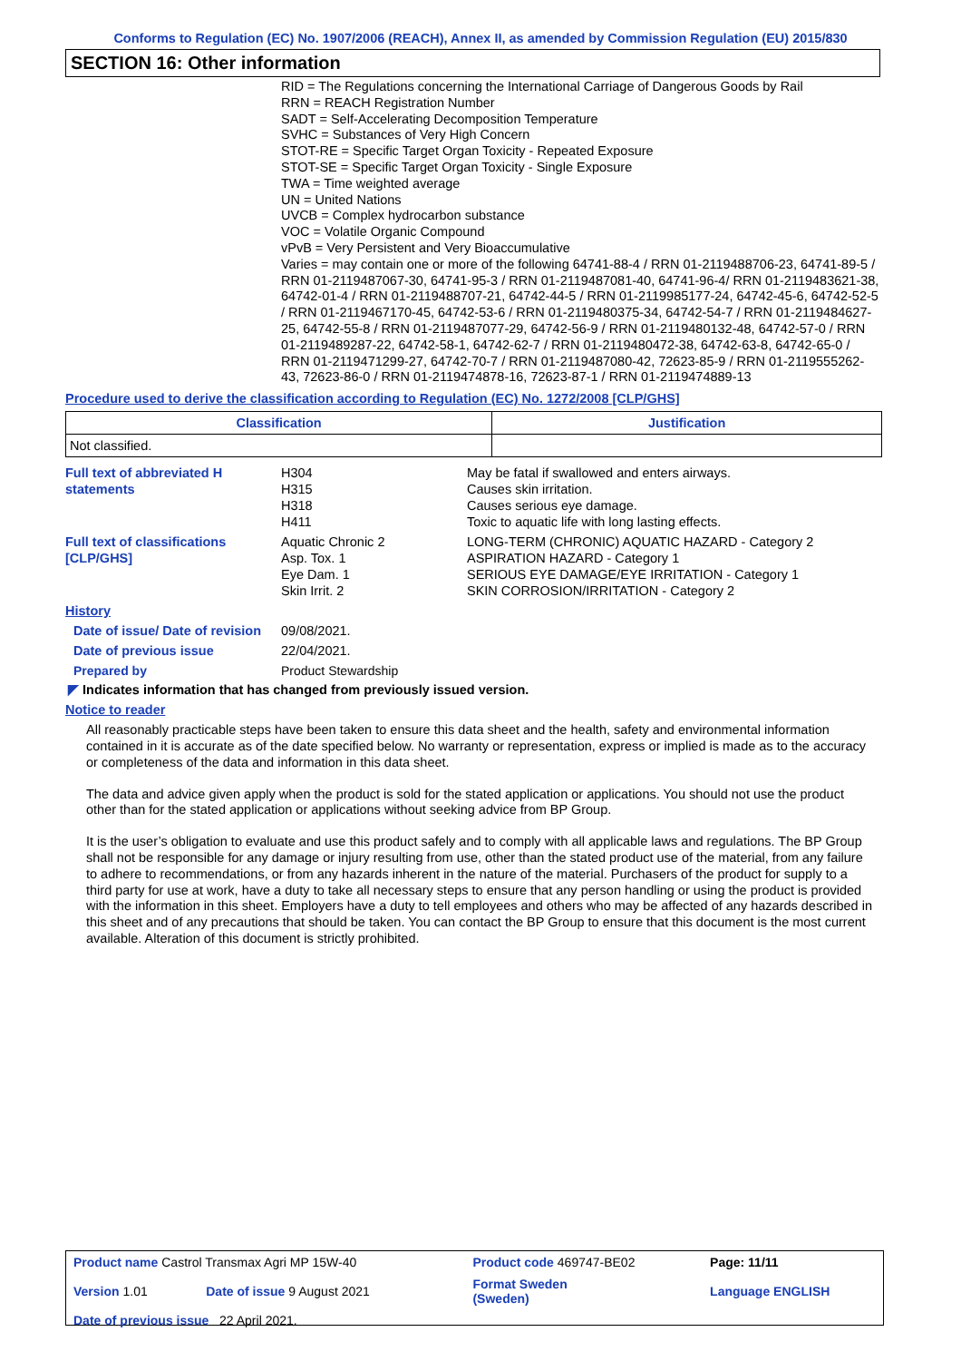Conforms to Regulation (EC) No. 1907/2006 (REACH), Annex II, as amended by Commission Regulation (EU) 2015/830
SECTION 16: Other information
RID = The Regulations concerning the International Carriage of Dangerous Goods by Rail
RRN = REACH Registration Number
SADT = Self-Accelerating Decomposition Temperature
SVHC = Substances of Very High Concern
STOT-RE = Specific Target Organ Toxicity - Repeated Exposure
STOT-SE = Specific Target Organ Toxicity - Single Exposure
TWA = Time weighted average
UN = United Nations
UVCB = Complex hydrocarbon substance
VOC = Volatile Organic Compound
vPvB = Very Persistent and Very Bioaccumulative
Varies = may contain one or more of the following 64741-88-4 / RRN 01-2119488706-23, 64741-89-5 / RRN 01-2119487067-30, 64741-95-3 / RRN 01-2119487081-40, 64741-96-4/ RRN 01-2119483621-38, 64742-01-4 / RRN 01-2119488707-21, 64742-44-5 / RRN 01-2119985177-24, 64742-45-6, 64742-52-5 / RRN 01-2119467170-45, 64742-53-6 / RRN 01-2119480375-34, 64742-54-7 / RRN 01-2119484627-25, 64742-55-8 / RRN 01-2119487077-29, 64742-56-9 / RRN 01-2119480132-48, 64742-57-0 / RRN 01-2119489287-22, 64742-58-1, 64742-62-7 / RRN 01-2119480472-38, 64742-63-8, 64742-65-0 / RRN 01-2119471299-27, 64742-70-7 / RRN 01-2119487080-42, 72623-85-9 / RRN 01-2119555262-43, 72623-86-0 / RRN 01-2119474878-16, 72623-87-1 / RRN 01-2119474889-13
Procedure used to derive the classification according to Regulation (EC) No. 1272/2008 [CLP/GHS]
| Classification | Justification |
| --- | --- |
| Not classified. | |
| Full text of abbreviated H statements | H304 H315 H318 H411 | May be fatal if swallowed and enters airways. Causes skin irritation. Causes serious eye damage. Toxic to aquatic life with long lasting effects. |
| Full text of classifications [CLP/GHS] | Aquatic Chronic 2 Asp. Tox. 1 Eye Dam. 1 Skin Irrit. 2 | LONG-TERM (CHRONIC) AQUATIC HAZARD - Category 2 ASPIRATION HAZARD - Category 1 SERIOUS EYE DAMAGE/EYE IRRITATION - Category 1 SKIN CORROSION/IRRITATION - Category 2 |
| History | | |
| Date of issue/ Date of revision | 09/08/2021. | |
| Date of previous issue | 22/04/2021. | |
| Prepared by | Product Stewardship | |
◤ Indicates information that has changed from previously issued version.
Notice to reader
All reasonably practicable steps have been taken to ensure this data sheet and the health, safety and environmental information contained in it is accurate as of the date specified below. No warranty or representation, express or implied is made as to the accuracy or completeness of the data and information in this data sheet.
The data and advice given apply when the product is sold for the stated application or applications. You should not use the product other than for the stated application or applications without seeking advice from BP Group.
It is the user’s obligation to evaluate and use this product safely and to comply with all applicable laws and regulations. The BP Group shall not be responsible for any damage or injury resulting from use, other than the stated product use of the material, from any failure to adhere to recommendations, or from any hazards inherent in the nature of the material. Purchasers of the product for supply to a third party for use at work, have a duty to take all necessary steps to ensure that any person handling or using the product is provided with the information in this sheet. Employers have a duty to tell employees and others who may be affected of any hazards described in this sheet and of any precautions that should be taken. You can contact the BP Group to ensure that this document is the most current available. Alteration of this document is strictly prohibited.
| Product name Castrol Transmax Agri MP 15W-40 | | Product code 469747-BE02 | Page: 11/11 |
| Version 1.01 | Date of issue 9 August 2021 | Format Sweden (Sweden) | Language ENGLISH |
| Date of previous issue 22 April 2021. | | | |